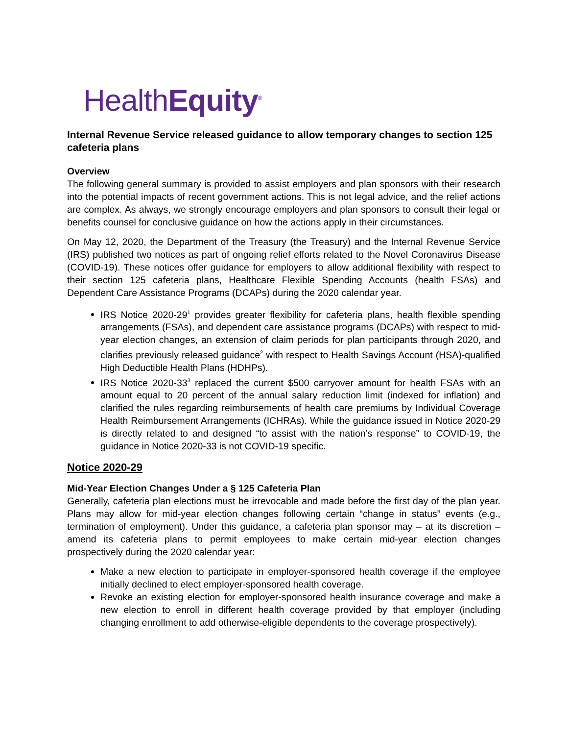HealthEquity<sup>®</sup>
Internal Revenue Service released guidance to allow temporary changes to section 125 cafeteria plans
Overview
The following general summary is provided to assist employers and plan sponsors with their research into the potential impacts of recent government actions. This is not legal advice, and the relief actions are complex. As always, we strongly encourage employers and plan sponsors to consult their legal or benefits counsel for conclusive guidance on how the actions apply in their circumstances.
On May 12, 2020, the Department of the Treasury (the Treasury) and the Internal Revenue Service (IRS) published two notices as part of ongoing relief efforts related to the Novel Coronavirus Disease (COVID-19). These notices offer guidance for employers to allow additional flexibility with respect to their section 125 cafeteria plans, Healthcare Flexible Spending Accounts (health FSAs) and Dependent Care Assistance Programs (DCAPs) during the 2020 calendar year.
IRS Notice 2020-29<sup>1</sup> provides greater flexibility for cafeteria plans, health flexible spending arrangements (FSAs), and dependent care assistance programs (DCAPs) with respect to mid-year election changes, an extension of claim periods for plan participants through 2020, and clarifies previously released guidance<sup>2</sup> with respect to Health Savings Account (HSA)-qualified High Deductible Health Plans (HDHPs).
IRS Notice 2020-33<sup>3</sup> replaced the current $500 carryover amount for health FSAs with an amount equal to 20 percent of the annual salary reduction limit (indexed for inflation) and clarified the rules regarding reimbursements of health care premiums by Individual Coverage Health Reimbursement Arrangements (ICHRAs). While the guidance issued in Notice 2020-29 is directly related to and designed “to assist with the nation’s response” to COVID-19, the guidance in Notice 2020-33 is not COVID-19 specific.
Notice 2020-29
Mid-Year Election Changes Under a § 125 Cafeteria Plan
Generally, cafeteria plan elections must be irrevocable and made before the first day of the plan year. Plans may allow for mid-year election changes following certain “change in status” events (e.g., termination of employment). Under this guidance, a cafeteria plan sponsor may – at its discretion – amend its cafeteria plans to permit employees to make certain mid-year election changes prospectively during the 2020 calendar year:
Make a new election to participate in employer-sponsored health coverage if the employee initially declined to elect employer-sponsored health coverage.
Revoke an existing election for employer-sponsored health insurance coverage and make a new election to enroll in different health coverage provided by that employer (including changing enrollment to add otherwise-eligible dependents to the coverage prospectively).